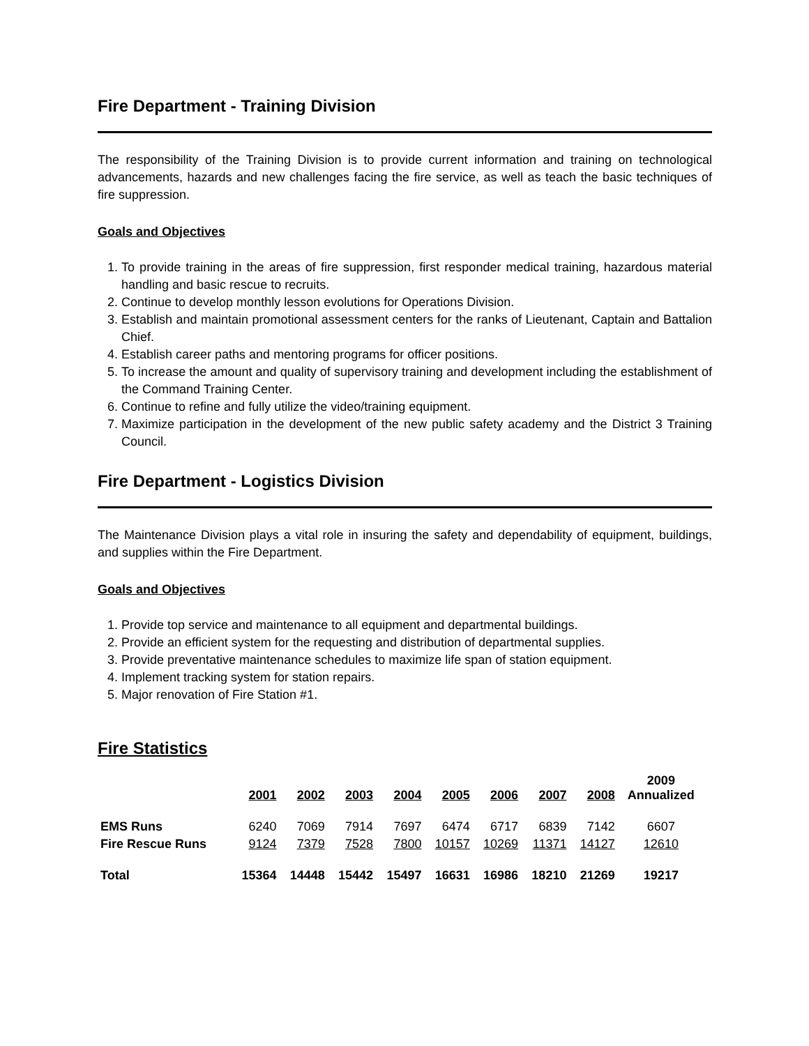Fire Department - Training Division
The responsibility of the Training Division is to provide current information and training on technological advancements, hazards and new challenges facing the fire service, as well as teach the basic techniques of fire suppression.
Goals and Objectives
1. To provide training in the areas of fire suppression, first responder medical training, hazardous material handling and basic rescue to recruits.
2. Continue to develop monthly lesson evolutions for Operations Division.
3. Establish and maintain promotional assessment centers for the ranks of Lieutenant, Captain and Battalion Chief.
4. Establish career paths and mentoring programs for officer positions.
5. To increase the amount and quality of supervisory training and development including the establishment of the Command Training Center.
6. Continue to refine and fully utilize the video/training equipment.
7. Maximize participation in the development of the new public safety academy and the District 3 Training Council.
Fire Department - Logistics Division
The Maintenance Division plays a vital role in insuring the safety and dependability of equipment, buildings, and supplies within the Fire Department.
Goals and Objectives
1. Provide top service and maintenance to all equipment and departmental buildings.
2. Provide an efficient system for the requesting and distribution of departmental supplies.
3. Provide preventative maintenance schedules to maximize life span of station equipment.
4. Implement tracking system for station repairs.
5. Major renovation of Fire Station #1.
Fire Statistics
| | 2001 | 2002 | 2003 | 2004 | 2005 | 2006 | 2007 | 2008 | 2009 Annualized |
| --- | --- | --- | --- | --- | --- | --- | --- | --- | --- |
| EMS Runs | 6240 | 7069 | 7914 | 7697 | 6474 | 6717 | 6839 | 7142 | 6607 |
| Fire Rescue Runs | 9124 | 7379 | 7528 | 7800 | 10157 | 10269 | 11371 | 14127 | 12610 |
| Total | 15364 | 14448 | 15442 | 15497 | 16631 | 16986 | 18210 | 21269 | 19217 |